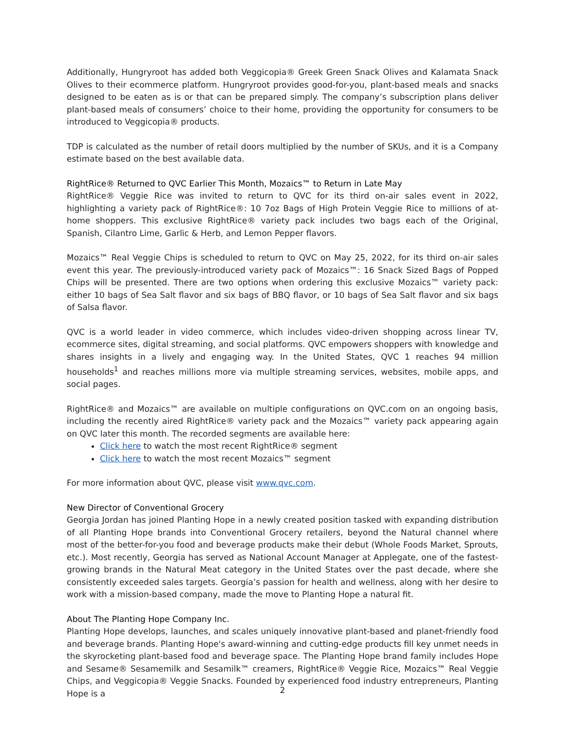Additionally, Hungryroot has added both Veggicopia® Greek Green Snack Olives and Kalamata Snack Olives to their ecommerce platform. Hungryroot provides good-for-you, plant-based meals and snacks designed to be eaten as is or that can be prepared simply. The company’s subscription plans deliver plant-based meals of consumers’ choice to their home, providing the opportunity for consumers to be introduced to Veggicopia® products.
TDP is calculated as the number of retail doors multiplied by the number of SKUs, and it is a Company estimate based on the best available data.
RightRice® Returned to QVC Earlier This Month, Mozaics™ to Return in Late May
RightRice® Veggie Rice was invited to return to QVC for its third on-air sales event in 2022, highlighting a variety pack of RightRice®: 10 7oz Bags of High Protein Veggie Rice to millions of at-home shoppers. This exclusive RightRice® variety pack includes two bags each of the Original, Spanish, Cilantro Lime, Garlic & Herb, and Lemon Pepper flavors.
Mozaics™ Real Veggie Chips is scheduled to return to QVC on May 25, 2022, for its third on-air sales event this year. The previously-introduced variety pack of Mozaics™: 16 Snack Sized Bags of Popped Chips will be presented. There are two options when ordering this exclusive Mozaics™ variety pack: either 10 bags of Sea Salt flavor and six bags of BBQ flavor, or 10 bags of Sea Salt flavor and six bags of Salsa flavor.
QVC is a world leader in video commerce, which includes video-driven shopping across linear TV, ecommerce sites, digital streaming, and social platforms. QVC empowers shoppers with knowledge and shares insights in a lively and engaging way. In the United States, QVC 1 reaches 94 million households<sup>1</sup> and reaches millions more via multiple streaming services, websites, mobile apps, and social pages.
RightRice® and Mozaics™ are available on multiple configurations on QVC.com on an ongoing basis, including the recently aired RightRice® variety pack and the Mozaics™ variety pack appearing again on QVC later this month. The recorded segments are available here:
Click here to watch the most recent RightRice® segment
Click here to watch the most recent Mozaics™ segment
For more information about QVC, please visit www.qvc.com.
New Director of Conventional Grocery
Georgia Jordan has joined Planting Hope in a newly created position tasked with expanding distribution of all Planting Hope brands into Conventional Grocery retailers, beyond the Natural channel where most of the better-for-you food and beverage products make their debut (Whole Foods Market, Sprouts, etc.). Most recently, Georgia has served as National Account Manager at Applegate, one of the fastest-growing brands in the Natural Meat category in the United States over the past decade, where she consistently exceeded sales targets. Georgia’s passion for health and wellness, along with her desire to work with a mission-based company, made the move to Planting Hope a natural fit.
About The Planting Hope Company Inc.
Planting Hope develops, launches, and scales uniquely innovative plant-based and planet-friendly food and beverage brands. Planting Hope's award-winning and cutting-edge products fill key unmet needs in the skyrocketing plant-based food and beverage space. The Planting Hope brand family includes Hope and Sesame® Sesamemilk and Sesamilk™ creamers, RightRice® Veggie Rice, Mozaics™ Real Veggie Chips, and Veggicopia® Veggie Snacks. Founded by experienced food industry entrepreneurs, Planting Hope is a
2